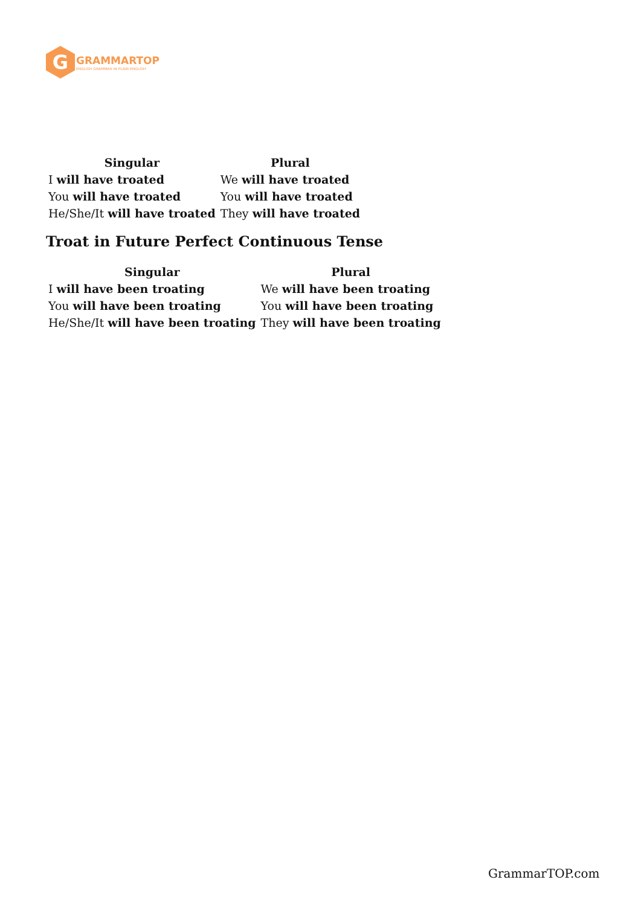G
GRAMMARTOP
ENGLISH GRAMMAR IN PLAIN ENGLISH
| Singular | Plural |
| --- | --- |
| I will have troated | We will have troated |
| You will have troated | You will have troated |
| He/She/It will have troated | They will have troated |
Troat in Future Perfect Continuous Tense
| Singular | Plural |
| --- | --- |
| I will have been troating | We will have been troating |
| You will have been troating | You will have been troating |
| He/She/It will have been troating | They will have been troating |
GrammarTOP.com